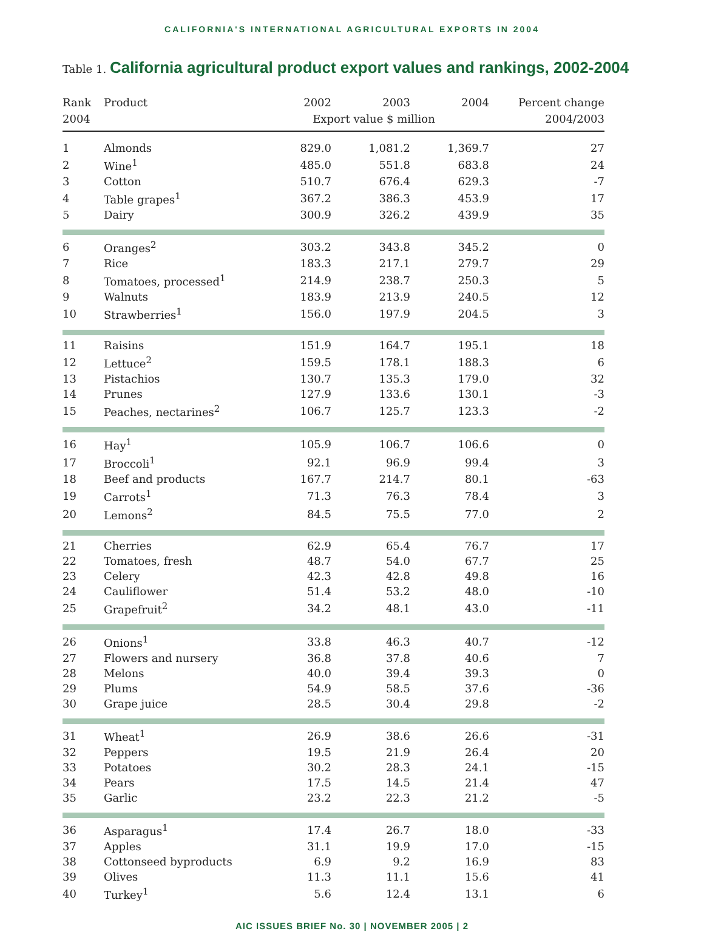CALIFORNIA'S INTERNATIONAL AGRICULTURAL EXPORTS IN 2004
Table 1. California agricultural product export values and rankings, 2002-2004
| Rank | Product | 2002 | 2003 | 2004 | Percent change |
| --- | --- | --- | --- | --- | --- |
| 2004 | | Export value $ million | | | 2004/2003 |
| 1 | Almonds | 829.0 | 1,081.2 | 1,369.7 | 27 |
| 2 | Wine<sup>1</sup> | 485.0 | 551.8 | 683.8 | 24 |
| 3 | Cotton | 510.7 | 676.4 | 629.3 | -7 |
| 4 | Table grapes<sup>1</sup> | 367.2 | 386.3 | 453.9 | 17 |
| 5 | Dairy | 300.9 | 326.2 | 439.9 | 35 |
| 6 | Oranges<sup>2</sup> | 303.2 | 343.8 | 345.2 | 0 |
| 7 | Rice | 183.3 | 217.1 | 279.7 | 29 |
| 8 | Tomatoes, processed<sup>1</sup> | 214.9 | 238.7 | 250.3 | 5 |
| 9 | Walnuts | 183.9 | 213.9 | 240.5 | 12 |
| 10 | Strawberries<sup>1</sup> | 156.0 | 197.9 | 204.5 | 3 |
| 11 | Raisins | 151.9 | 164.7 | 195.1 | 18 |
| 12 | Lettuce<sup>2</sup> | 159.5 | 178.1 | 188.3 | 6 |
| 13 | Pistachios | 130.7 | 135.3 | 179.0 | 32 |
| 14 | Prunes | 127.9 | 133.6 | 130.1 | -3 |
| 15 | Peaches, nectarines<sup>2</sup> | 106.7 | 125.7 | 123.3 | -2 |
| 16 | Hay<sup>1</sup> | 105.9 | 106.7 | 106.6 | 0 |
| 17 | Broccoli<sup>1</sup> | 92.1 | 96.9 | 99.4 | 3 |
| 18 | Beef and products | 167.7 | 214.7 | 80.1 | -63 |
| 19 | Carrots<sup>1</sup> | 71.3 | 76.3 | 78.4 | 3 |
| 20 | Lemons<sup>2</sup> | 84.5 | 75.5 | 77.0 | 2 |
| 21 | Cherries | 62.9 | 65.4 | 76.7 | 17 |
| 22 | Tomatoes, fresh | 48.7 | 54.0 | 67.7 | 25 |
| 23 | Celery | 42.3 | 42.8 | 49.8 | 16 |
| 24 | Cauliflower | 51.4 | 53.2 | 48.0 | -10 |
| 25 | Grapefruit<sup>2</sup> | 34.2 | 48.1 | 43.0 | -11 |
| 26 | Onions<sup>1</sup> | 33.8 | 46.3 | 40.7 | -12 |
| 27 | Flowers and nursery | 36.8 | 37.8 | 40.6 | 7 |
| 28 | Melons | 40.0 | 39.4 | 39.3 | 0 |
| 29 | Plums | 54.9 | 58.5 | 37.6 | -36 |
| 30 | Grape juice | 28.5 | 30.4 | 29.8 | -2 |
| 31 | Wheat<sup>1</sup> | 26.9 | 38.6 | 26.6 | -31 |
| 32 | Peppers | 19.5 | 21.9 | 26.4 | 20 |
| 33 | Potatoes | 30.2 | 28.3 | 24.1 | -15 |
| 34 | Pears | 17.5 | 14.5 | 21.4 | 47 |
| 35 | Garlic | 23.2 | 22.3 | 21.2 | -5 |
| 36 | Asparagus<sup>1</sup> | 17.4 | 26.7 | 18.0 | -33 |
| 37 | Apples | 31.1 | 19.9 | 17.0 | -15 |
| 38 | Cottonseed byproducts | 6.9 | 9.2 | 16.9 | 83 |
| 39 | Olives | 11.3 | 11.1 | 15.6 | 41 |
| 40 | Turkey<sup>1</sup> | 5.6 | 12.4 | 13.1 | 6 |
AIC ISSUES BRIEF No. 30 | NOVEMBER 2005 | 2